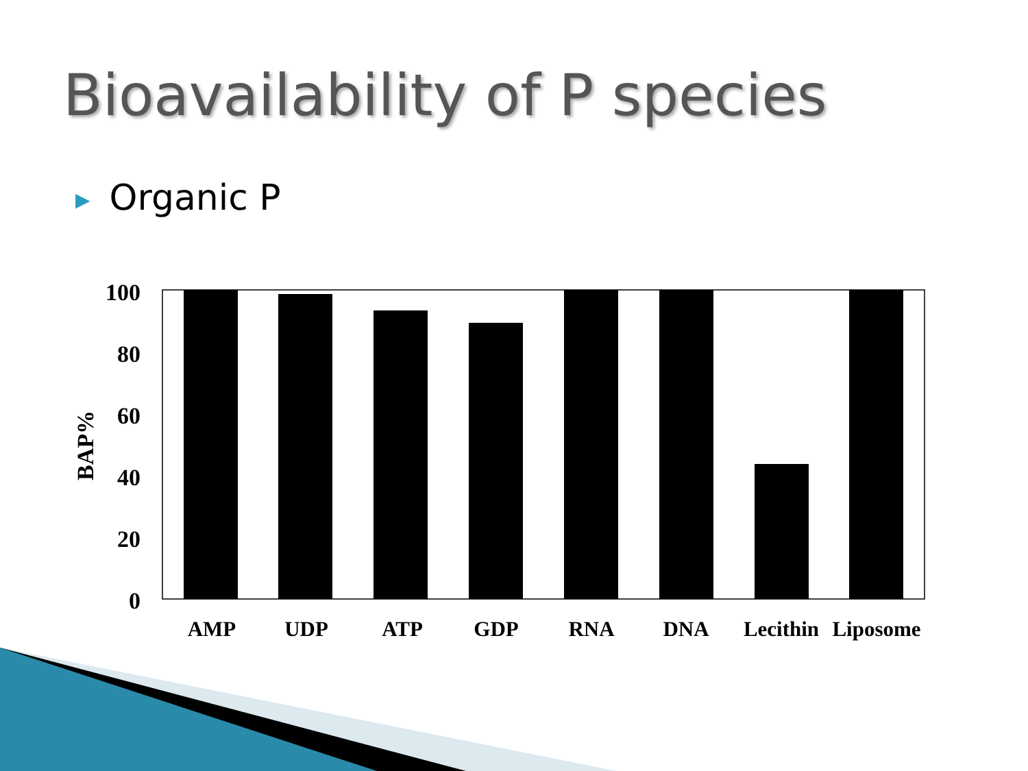Bioavailability of P species
▶ Organic P
100
80
60
40
20
0
BAP%
AMP
UDP
ATP
GDP
RNA
DNA
Lecithin
Liposome